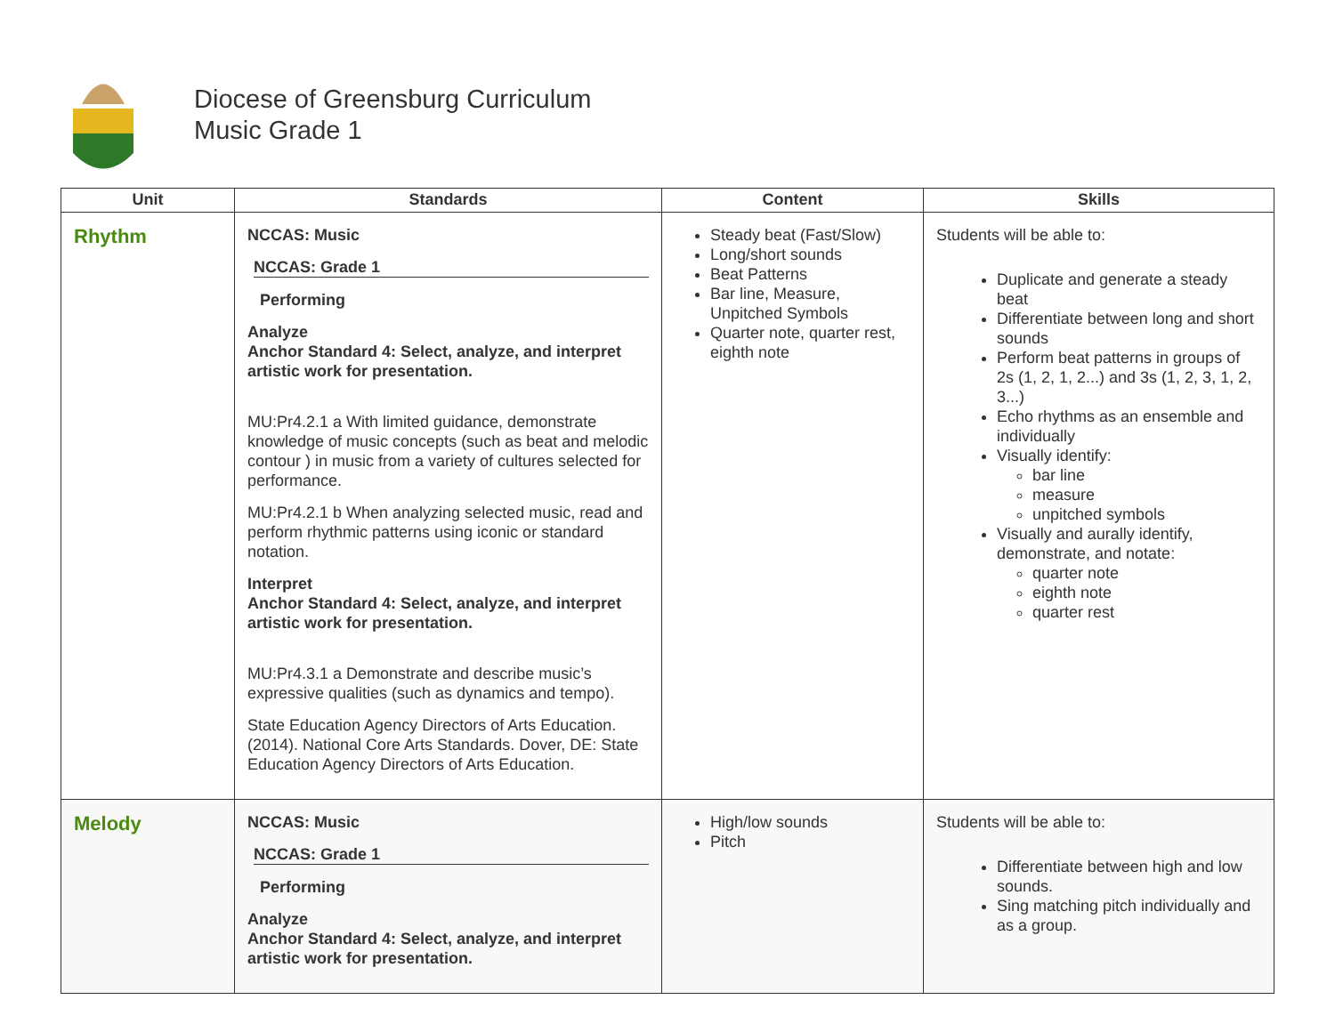Diocese of Greensburg Curriculum
Music Grade 1
| Unit | Standards | Content | Skills |
| --- | --- | --- | --- |
| Rhythm | NCCAS: Music NCCAS: Grade 1 Performing Analyze Anchor Standard 4: Select, analyze, and interpret artistic work for presentation. MU:Pr4.2.1 a With limited guidance, demonstrate knowledge of music concepts (such as beat and melodic contour ) in music from a variety of cultures selected for performance. MU:Pr4.2.1 b When analyzing selected music, read and perform rhythmic patterns using iconic or standard notation. Interpret Anchor Standard 4: Select, analyze, and interpret artistic work for presentation. MU:Pr4.3.1 a Demonstrate and describe music’s expressive qualities (such as dynamics and tempo). State Education Agency Directors of Arts Education. (2014). National Core Arts Standards. Dover, DE: State Education Agency Directors of Arts Education. | Steady beat (Fast/Slow) Long/short sounds Beat Patterns Bar line, Measure, Unpitched Symbols Quarter note, quarter rest, eighth note | Students will be able to: Duplicate and generate a steady beat Differentiate between long and short sounds Perform beat patterns in groups of 2s (1, 2, 1, 2...) and 3s (1, 2, 3, 1, 2, 3...) Echo rhythms as an ensemble and individually Visually identify: bar line measure unpitched symbols Visually and aurally identify, demonstrate, and notate: quarter note eighth note quarter rest |
| Melody | NCCAS: Music NCCAS: Grade 1 Performing Analyze Anchor Standard 4: Select, analyze, and interpret artistic work for presentation. | High/low sounds Pitch | Students will be able to: Differentiate between high and low sounds. Sing matching pitch individually and as a group. |